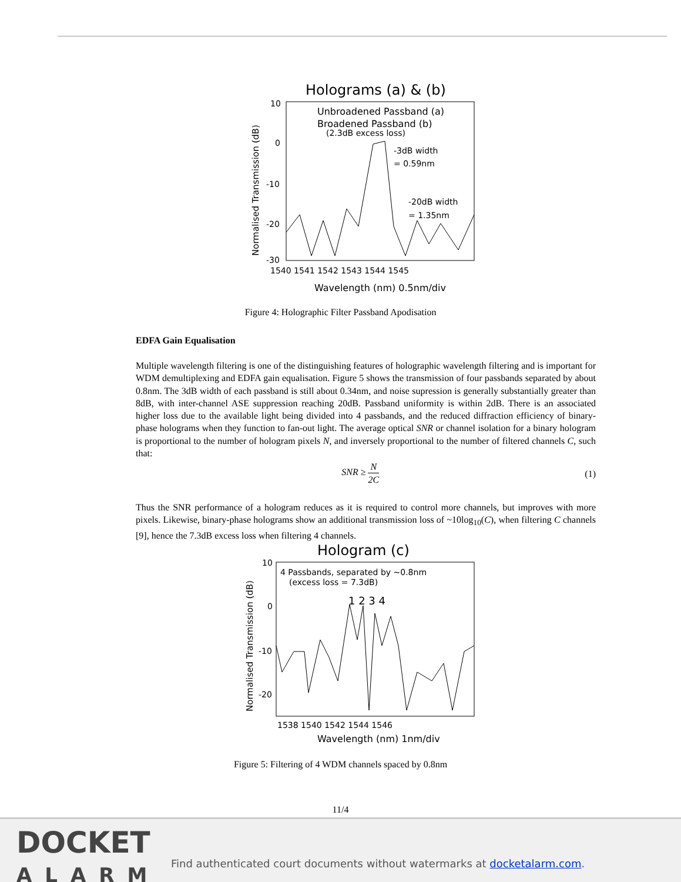Holograms (a) & (b)
Normalised Transmission (dB)
10
0
-10
-20
-30
1540 1541 1542 1543 1544 1545
Wavelength (nm) 0.5nm/div
Unbroadened Passband (a)
Broadened Passband (b)
(2.3dB excess loss)
-3dB width
= 0.59nm
-20dB width
= 1.35nm
Figure 4: Holographic Filter Passband Apodisation
EDFA Gain Equalisation
Multiple wavelength filtering is one of the distinguishing features of holographic wavelength filtering and is important for WDM demultiplexing and EDFA gain equalisation. Figure 5 shows the transmission of four passbands separated by about 0.8nm. The 3dB width of each passband is still about 0.34nm, and noise supression is generally substantially greater than 8dB, with inter-channel ASE suppression reaching 20dB. Passband uniformity is within 2dB. There is an associated higher loss due to the available light being divided into 4 passbands, and the reduced diffraction efficiency of binary-phase holograms when they function to fan-out light. The average optical SNR or channel isolation for a binary hologram is proportional to the number of hologram pixels N, and inversely proportional to the number of filtered channels C, such that:
SNR ≥ N
2C (1)
Thus the SNR performance of a hologram reduces as it is required to control more channels, but improves with more pixels. Likewise, binary-phase holograms show an additional transmission loss of ~10log<sub>10</sub>(C), when filtering C channels [9], hence the 7.3dB excess loss when filtering 4 channels.
Hologram (c)
Normalised Transmission (dB)
10
0
-10
-20
1538 1540 1542 1544 1546
Wavelength (nm) 1nm/div
4 Passbands, separated by ~0.8nm
(excess loss = 7.3dB)
1 2 3 4
Figure 5: Filtering of 4 WDM channels spaced by 0.8nm
11/4
DOCKET
ALARM
Find authenticated court documents without watermarks at docketalarm.com.